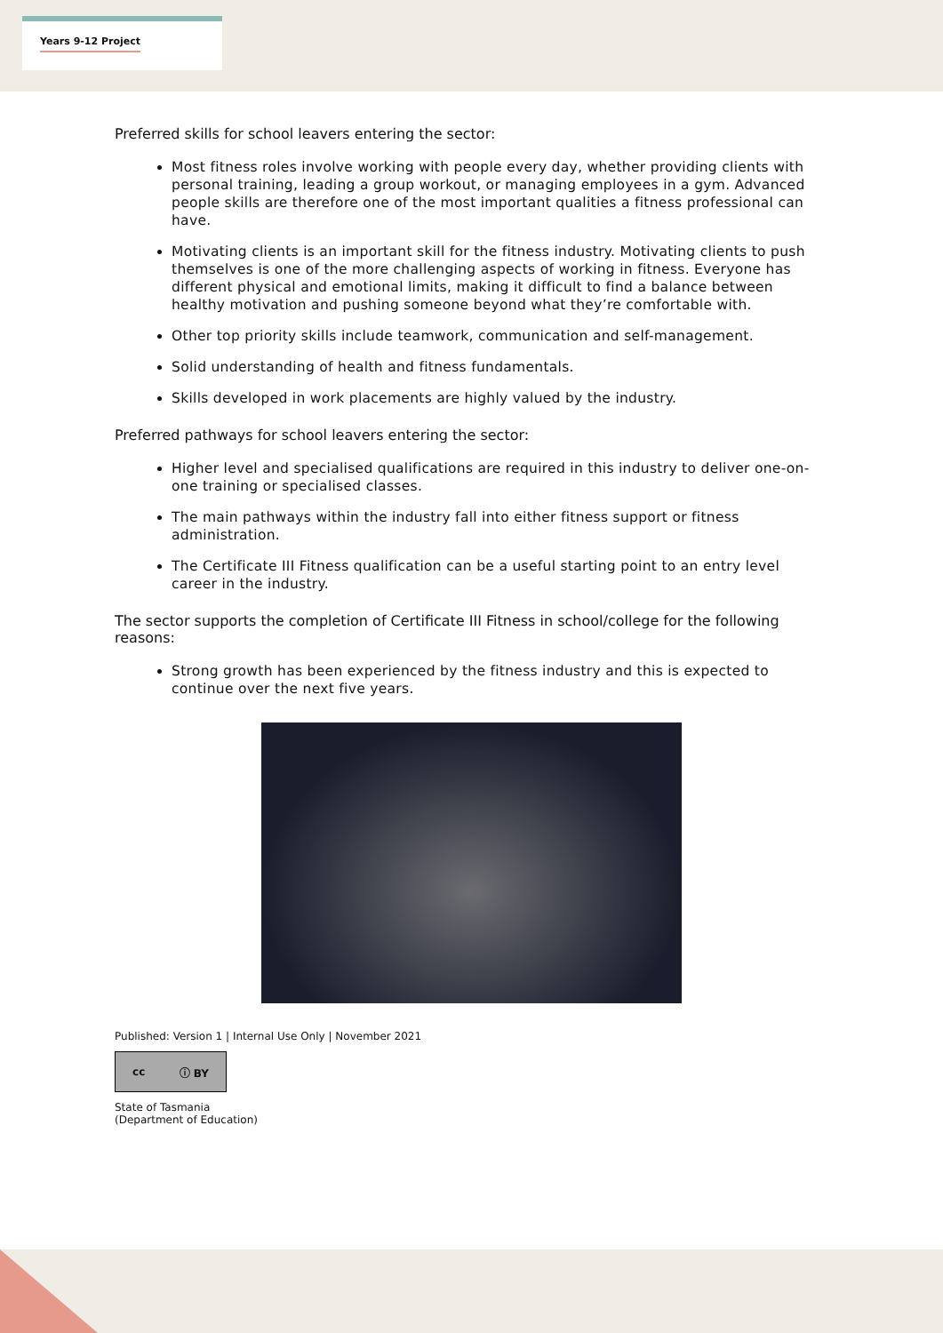Years 9-12 Project
Preferred skills for school leavers entering the sector:
Most fitness roles involve working with people every day, whether providing clients with personal training, leading a group workout, or managing employees in a gym. Advanced people skills are therefore one of the most important qualities a fitness professional can have.
Motivating clients is an important skill for the fitness industry. Motivating clients to push themselves is one of the more challenging aspects of working in fitness. Everyone has different physical and emotional limits, making it difficult to find a balance between healthy motivation and pushing someone beyond what they’re comfortable with.
Other top priority skills include teamwork, communication and self-management.
Solid understanding of health and fitness fundamentals.
Skills developed in work placements are highly valued by the industry.
Preferred pathways for school leavers entering the sector:
Higher level and specialised qualifications are required in this industry to deliver one-on-one training or specialised classes.
The main pathways within the industry fall into either fitness support or fitness administration.
The Certificate III Fitness qualification can be a useful starting point to an entry level career in the industry.
The sector supports the completion of Certificate III Fitness in school/college for the following reasons:
Strong growth has been experienced by the fitness industry and this is expected to continue over the next five years.
Published: Version 1 | Internal Use Only | November 2021
cc ⓘ BY
State of Tasmania
(Department of Education)